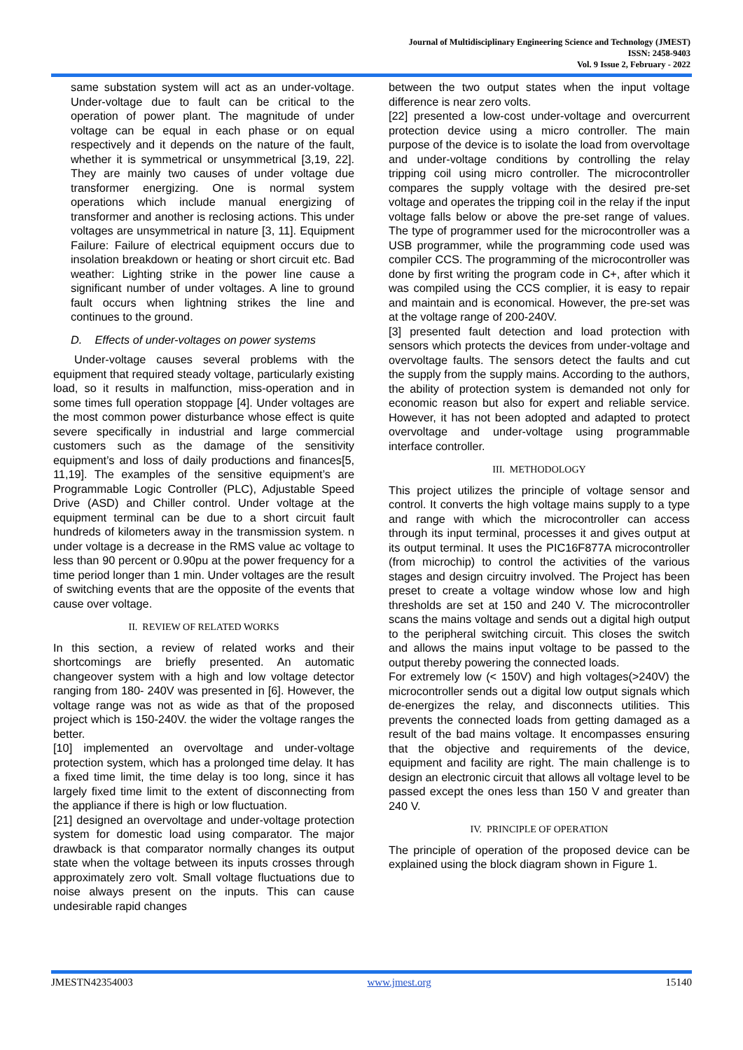Journal of Multidisciplinary Engineering Science and Technology (JMEST)
ISSN: 2458-9403
Vol. 9 Issue 2, February - 2022
same substation system will act as an under-voltage. Under-voltage due to fault can be critical to the operation of power plant. The magnitude of under voltage can be equal in each phase or on equal respectively and it depends on the nature of the fault, whether it is symmetrical or unsymmetrical [3,19, 22]. They are mainly two causes of under voltage due transformer energizing. One is normal system operations which include manual energizing of transformer and another is reclosing actions. This under voltages are unsymmetrical in nature [3, 11]. Equipment Failure: Failure of electrical equipment occurs due to insolation breakdown or heating or short circuit etc. Bad weather: Lighting strike in the power line cause a significant number of under voltages. A line to ground fault occurs when lightning strikes the line and continues to the ground.
D. Effects of under-voltages on power systems
Under-voltage causes several problems with the equipment that required steady voltage, particularly existing load, so it results in malfunction, miss-operation and in some times full operation stoppage [4]. Under voltages are the most common power disturbance whose effect is quite severe specifically in industrial and large commercial customers such as the damage of the sensitivity equipment’s and loss of daily productions and finances[5, 11,19]. The examples of the sensitive equipment’s are Programmable Logic Controller (PLC), Adjustable Speed Drive (ASD) and Chiller control. Under voltage at the equipment terminal can be due to a short circuit fault hundreds of kilometers away in the transmission system. n under voltage is a decrease in the RMS value ac voltage to less than 90 percent or 0.90pu at the power frequency for a time period longer than 1 min. Under voltages are the result of switching events that are the opposite of the events that cause over voltage.
II. REVIEW OF RELATED WORKS
In this section, a review of related works and their shortcomings are briefly presented. An automatic changeover system with a high and low voltage detector ranging from 180- 240V was presented in [6]. However, the voltage range was not as wide as that of the proposed project which is 150-240V. the wider the voltage ranges the better.
[10] implemented an overvoltage and under-voltage protection system, which has a prolonged time delay. It has a fixed time limit, the time delay is too long, since it has largely fixed time limit to the extent of disconnecting from the appliance if there is high or low fluctuation.
[21] designed an overvoltage and under-voltage protection system for domestic load using comparator. The major drawback is that comparator normally changes its output state when the voltage between its inputs crosses through approximately zero volt. Small voltage fluctuations due to noise always present on the inputs. This can cause undesirable rapid changes
between the two output states when the input voltage difference is near zero volts.
[22] presented a low-cost under-voltage and overcurrent protection device using a micro controller. The main purpose of the device is to isolate the load from overvoltage and under-voltage conditions by controlling the relay tripping coil using micro controller. The microcontroller compares the supply voltage with the desired pre-set voltage and operates the tripping coil in the relay if the input voltage falls below or above the pre-set range of values. The type of programmer used for the microcontroller was a USB programmer, while the programming code used was compiler CCS. The programming of the microcontroller was done by first writing the program code in C+, after which it was compiled using the CCS complier, it is easy to repair and maintain and is economical. However, the pre-set was at the voltage range of 200-240V.
[3] presented fault detection and load protection with sensors which protects the devices from under-voltage and overvoltage faults. The sensors detect the faults and cut the supply from the supply mains. According to the authors, the ability of protection system is demanded not only for economic reason but also for expert and reliable service. However, it has not been adopted and adapted to protect overvoltage and under-voltage using programmable interface controller.
III. METHODOLOGY
This project utilizes the principle of voltage sensor and control. It converts the high voltage mains supply to a type and range with which the microcontroller can access through its input terminal, processes it and gives output at its output terminal. It uses the PIC16F877A microcontroller (from microchip) to control the activities of the various stages and design circuitry involved. The Project has been preset to create a voltage window whose low and high thresholds are set at 150 and 240 V. The microcontroller scans the mains voltage and sends out a digital high output to the peripheral switching circuit. This closes the switch and allows the mains input voltage to be passed to the output thereby powering the connected loads.
For extremely low (< 150V) and high voltages(>240V) the microcontroller sends out a digital low output signals which de-energizes the relay, and disconnects utilities. This prevents the connected loads from getting damaged as a result of the bad mains voltage. It encompasses ensuring that the objective and requirements of the device, equipment and facility are right. The main challenge is to design an electronic circuit that allows all voltage level to be passed except the ones less than 150 V and greater than 240 V.
IV. PRINCIPLE OF OPERATION
The principle of operation of the proposed device can be explained using the block diagram shown in Figure 1.
JMESTN42354003 www.jmest.org 15140